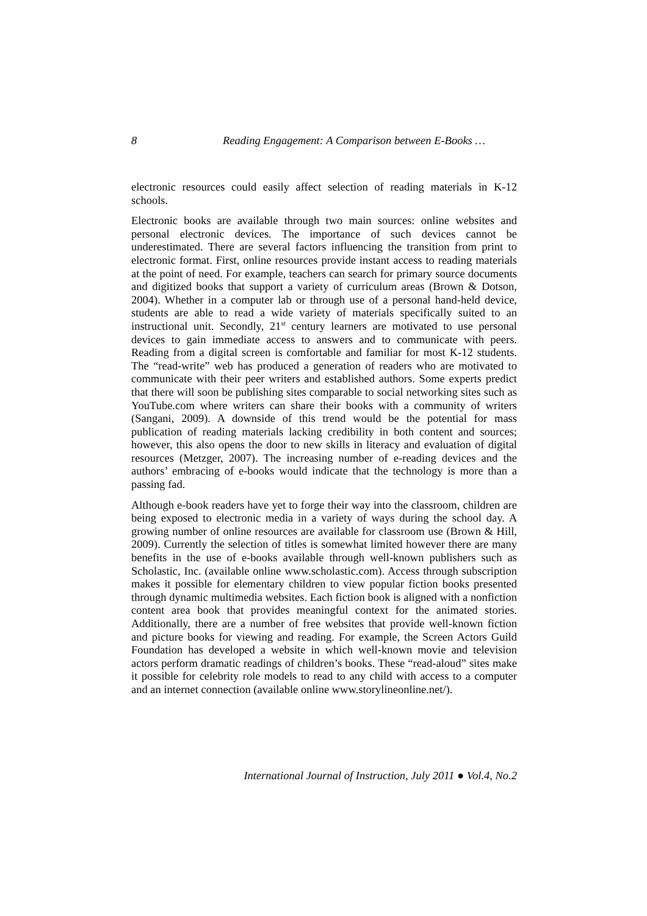8 Reading Engagement: A Comparison between E-Books …
electronic resources could easily affect selection of reading materials in K-12 schools.
Electronic books are available through two main sources: online websites and personal electronic devices. The importance of such devices cannot be underestimated. There are several factors influencing the transition from print to electronic format. First, online resources provide instant access to reading materials at the point of need. For example, teachers can search for primary source documents and digitized books that support a variety of curriculum areas (Brown & Dotson, 2004). Whether in a computer lab or through use of a personal hand-held device, students are able to read a wide variety of materials specifically suited to an instructional unit. Secondly, 21<sup>st</sup> century learners are motivated to use personal devices to gain immediate access to answers and to communicate with peers. Reading from a digital screen is comfortable and familiar for most K-12 students. The “read-write” web has produced a generation of readers who are motivated to communicate with their peer writers and established authors. Some experts predict that there will soon be publishing sites comparable to social networking sites such as YouTube.com where writers can share their books with a community of writers (Sangani, 2009). A downside of this trend would be the potential for mass publication of reading materials lacking credibility in both content and sources; however, this also opens the door to new skills in literacy and evaluation of digital resources (Metzger, 2007). The increasing number of e-reading devices and the authors’ embracing of e-books would indicate that the technology is more than a passing fad.
Although e-book readers have yet to forge their way into the classroom, children are being exposed to electronic media in a variety of ways during the school day. A growing number of online resources are available for classroom use (Brown & Hill, 2009). Currently the selection of titles is somewhat limited however there are many benefits in the use of e-books available through well-known publishers such as Scholastic, Inc. (available online www.scholastic.com). Access through subscription makes it possible for elementary children to view popular fiction books presented through dynamic multimedia websites. Each fiction book is aligned with a nonfiction content area book that provides meaningful context for the animated stories. Additionally, there are a number of free websites that provide well-known fiction and picture books for viewing and reading. For example, the Screen Actors Guild Foundation has developed a website in which well-known movie and television actors perform dramatic readings of children’s books. These “read-aloud” sites make it possible for celebrity role models to read to any child with access to a computer and an internet connection (available online www.storylineonline.net/).
International Journal of Instruction, July 2011 ● Vol.4, No.2